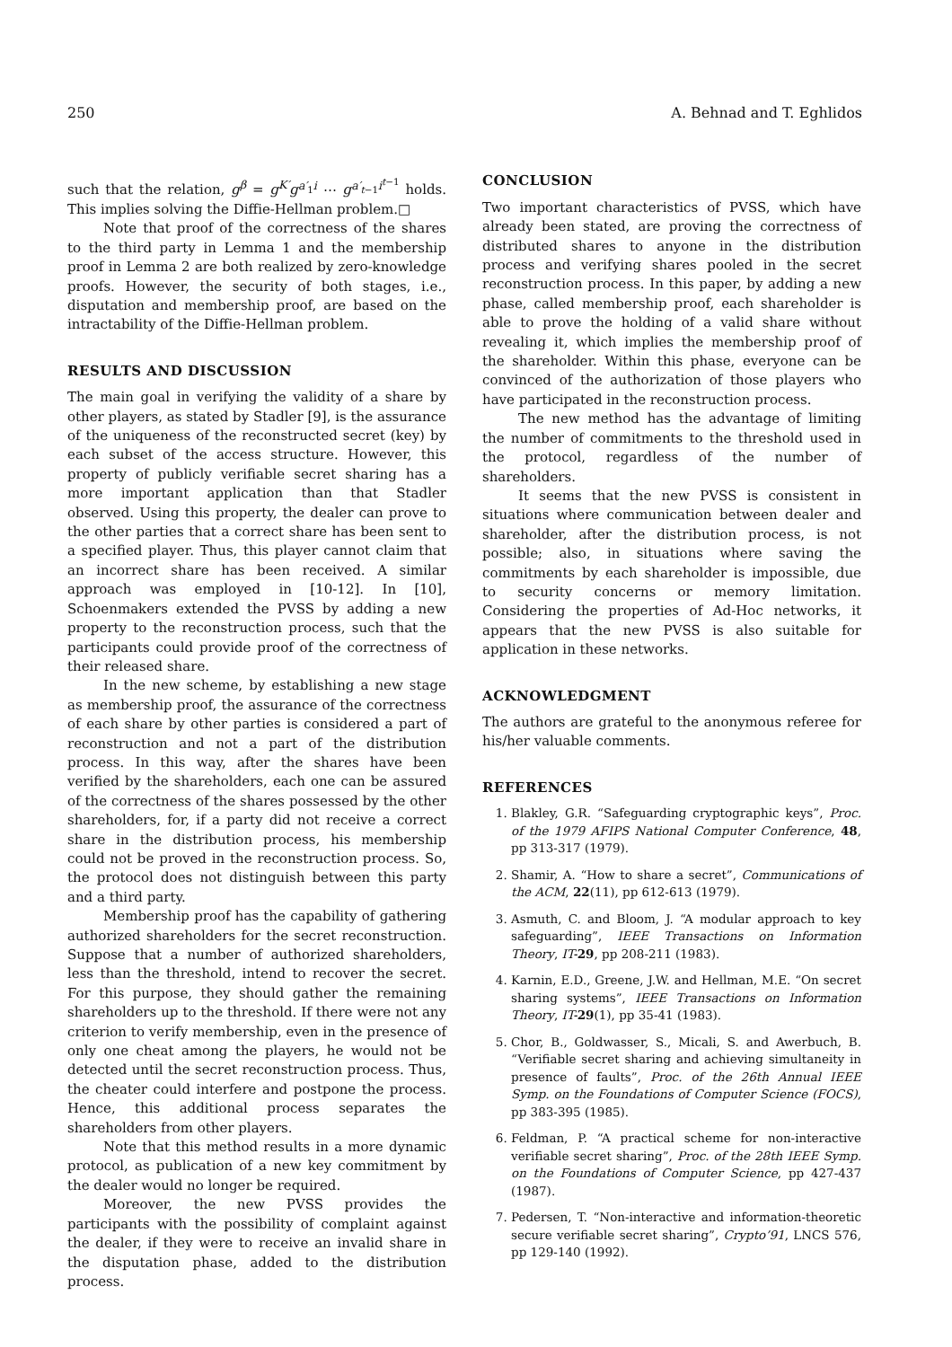250 A. Behnad and T. Eghlidos
such that the relation, g<sup>β</sup> = g<sup>K′</sup>g<sup>a′<sub>1</sub>i</sup> ⋯ g<sup>a′<sub>t−1</sub>i<sup>t−1</sup></sup> holds. This implies solving the Diffie-Hellman problem.□
Note that proof of the correctness of the shares to the third party in Lemma 1 and the membership proof in Lemma 2 are both realized by zero-knowledge proofs. However, the security of both stages, i.e., disputation and membership proof, are based on the intractability of the Diffie-Hellman problem.
RESULTS AND DISCUSSION
The main goal in verifying the validity of a share by other players, as stated by Stadler [9], is the assurance of the uniqueness of the reconstructed secret (key) by each subset of the access structure. However, this property of publicly verifiable secret sharing has a more important application than that Stadler observed. Using this property, the dealer can prove to the other parties that a correct share has been sent to a specified player. Thus, this player cannot claim that an incorrect share has been received. A similar approach was employed in [10-12]. In [10], Schoenmakers extended the PVSS by adding a new property to the reconstruction process, such that the participants could provide proof of the correctness of their released share.
In the new scheme, by establishing a new stage as membership proof, the assurance of the correctness of each share by other parties is considered a part of reconstruction and not a part of the distribution process. In this way, after the shares have been verified by the shareholders, each one can be assured of the correctness of the shares possessed by the other shareholders, for, if a party did not receive a correct share in the distribution process, his membership could not be proved in the reconstruction process. So, the protocol does not distinguish between this party and a third party.
Membership proof has the capability of gathering authorized shareholders for the secret reconstruction. Suppose that a number of authorized shareholders, less than the threshold, intend to recover the secret. For this purpose, they should gather the remaining shareholders up to the threshold. If there were not any criterion to verify membership, even in the presence of only one cheat among the players, he would not be detected until the secret reconstruction process. Thus, the cheater could interfere and postpone the process. Hence, this additional process separates the shareholders from other players.
Note that this method results in a more dynamic protocol, as publication of a new key commitment by the dealer would no longer be required.
Moreover, the new PVSS provides the participants with the possibility of complaint against the dealer, if they were to receive an invalid share in the disputation phase, added to the distribution process.
CONCLUSION
Two important characteristics of PVSS, which have already been stated, are proving the correctness of distributed shares to anyone in the distribution process and verifying shares pooled in the secret reconstruction process. In this paper, by adding a new phase, called membership proof, each shareholder is able to prove the holding of a valid share without revealing it, which implies the membership proof of the shareholder. Within this phase, everyone can be convinced of the authorization of those players who have participated in the reconstruction process.
The new method has the advantage of limiting the number of commitments to the threshold used in the protocol, regardless of the number of shareholders.
It seems that the new PVSS is consistent in situations where communication between dealer and shareholder, after the distribution process, is not possible; also, in situations where saving the commitments by each shareholder is impossible, due to security concerns or memory limitation. Considering the properties of Ad-Hoc networks, it appears that the new PVSS is also suitable for application in these networks.
ACKNOWLEDGMENT
The authors are grateful to the anonymous referee for his/her valuable comments.
REFERENCES
1. Blakley, G.R. “Safeguarding cryptographic keys”, Proc. of the 1979 AFIPS National Computer Conference, 48, pp 313-317 (1979).
2. Shamir, A. “How to share a secret”, Communications of the ACM, 22(11), pp 612-613 (1979).
3. Asmuth, C. and Bloom, J. “A modular approach to key safeguarding”, IEEE Transactions on Information Theory, IT-29, pp 208-211 (1983).
4. Karnin, E.D., Greene, J.W. and Hellman, M.E. “On secret sharing systems”, IEEE Transactions on Information Theory, IT-29(1), pp 35-41 (1983).
5. Chor, B., Goldwasser, S., Micali, S. and Awerbuch, B. “Verifiable secret sharing and achieving simultaneity in presence of faults”, Proc. of the 26th Annual IEEE Symp. on the Foundations of Computer Science (FOCS), pp 383-395 (1985).
6. Feldman, P. “A practical scheme for non-interactive verifiable secret sharing”, Proc. of the 28th IEEE Symp. on the Foundations of Computer Science, pp 427-437 (1987).
7. Pedersen, T. “Non-interactive and information-theoretic secure verifiable secret sharing”, Crypto’91, LNCS 576, pp 129-140 (1992).